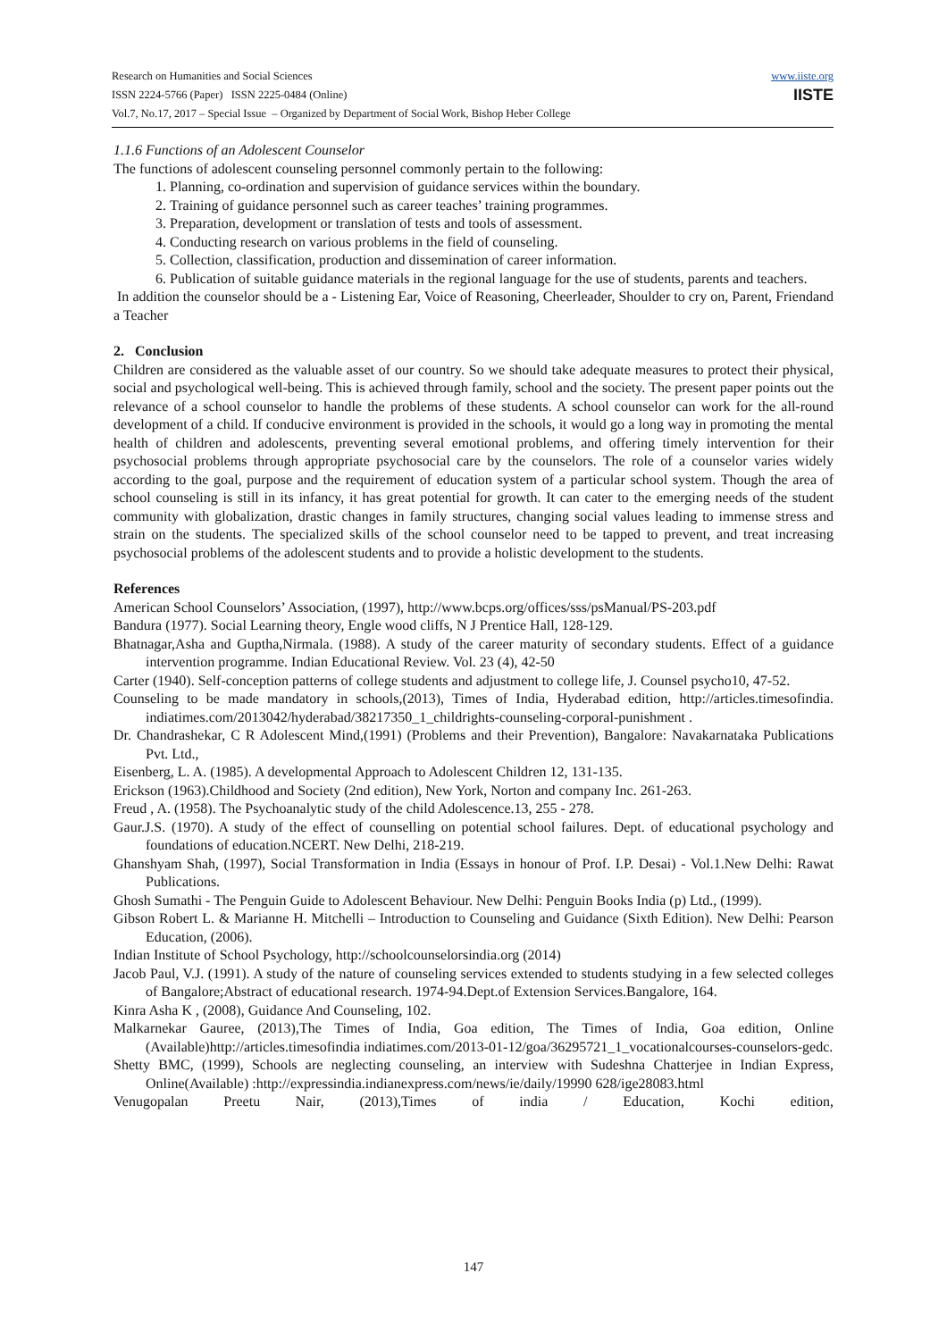www.iiste.org
IISTE
Research on Humanities and Social Sciences
ISSN 2224-5766 (Paper) ISSN 2225-0484 (Online)
Vol.7, No.17, 2017 – Special Issue – Organized by Department of Social Work, Bishop Heber College
1.1.6 Functions of an Adolescent Counselor
The functions of adolescent counseling personnel commonly pertain to the following:
1. Planning, co-ordination and supervision of guidance services within the boundary.
2. Training of guidance personnel such as career teaches’ training programmes.
3. Preparation, development or translation of tests and tools of assessment.
4. Conducting research on various problems in the field of counseling.
5. Collection, classification, production and dissemination of career information.
6. Publication of suitable guidance materials in the regional language for the use of students, parents and teachers.
In addition the counselor should be a - Listening Ear, Voice of Reasoning, Cheerleader, Shoulder to cry on, Parent, Friendand a Teacher
2. Conclusion
Children are considered as the valuable asset of our country. So we should take adequate measures to protect their physical, social and psychological well-being. This is achieved through family, school and the society. The present paper points out the relevance of a school counselor to handle the problems of these students. A school counselor can work for the all-round development of a child. If conducive environment is provided in the schools, it would go a long way in promoting the mental health of children and adolescents, preventing several emotional problems, and offering timely intervention for their psychosocial problems through appropriate psychosocial care by the counselors. The role of a counselor varies widely according to the goal, purpose and the requirement of education system of a particular school system. Though the area of school counseling is still in its infancy, it has great potential for growth. It can cater to the emerging needs of the student community with globalization, drastic changes in family structures, changing social values leading to immense stress and strain on the students. The specialized skills of the school counselor need to be tapped to prevent, and treat increasing psychosocial problems of the adolescent students and to provide a holistic development to the students.
References
American School Counselors’ Association, (1997), http://www.bcps.org/offices/sss/psManual/PS-203.pdf
Bandura (1977). Social Learning theory, Engle wood cliffs, N J Prentice Hall, 128-129.
Bhatnagar,Asha and Guptha,Nirmala. (1988). A study of the career maturity of secondary students. Effect of a guidance intervention programme. Indian Educational Review. Vol. 23 (4), 42-50
Carter (1940). Self-conception patterns of college students and adjustment to college life, J. Counsel psycho10, 47-52.
Counseling to be made mandatory in schools,(2013), Times of India, Hyderabad edition, http://articles.timesofindia. indiatimes.com/2013042/hyderabad/38217350_1_childrights-counseling-corporal-punishment .
Dr. Chandrashekar, C R Adolescent Mind,(1991) (Problems and their Prevention), Bangalore: Navakarnataka Publications Pvt. Ltd.,
Eisenberg, L. A. (1985). A developmental Approach to Adolescent Children 12, 131-135.
Erickson (1963).Childhood and Society (2nd edition), New York, Norton and company Inc. 261-263.
Freud , A. (1958). The Psychoanalytic study of the child Adolescence.13, 255 - 278.
Gaur.J.S. (1970). A study of the effect of counselling on potential school failures. Dept. of educational psychology and foundations of education.NCERT. New Delhi, 218-219.
Ghanshyam Shah, (1997), Social Transformation in India (Essays in honour of Prof. I.P. Desai) - Vol.1.New Delhi: Rawat Publications.
Ghosh Sumathi - The Penguin Guide to Adolescent Behaviour. New Delhi: Penguin Books India (p) Ltd., (1999).
Gibson Robert L. & Marianne H. Mitchelli – Introduction to Counseling and Guidance (Sixth Edition). New Delhi: Pearson Education, (2006).
Indian Institute of School Psychology, http://schoolcounselorsindia.org (2014)
Jacob Paul, V.J. (1991). A study of the nature of counseling services extended to students studying in a few selected colleges of Bangalore;Abstract of educational research. 1974-94.Dept.of Extension Services.Bangalore, 164.
Kinra Asha K , (2008), Guidance And Counseling, 102.
Malkarnekar Gauree, (2013),The Times of India, Goa edition, The Times of India, Goa edition, Online (Available)http://articles.timesofindia indiatimes.com/2013-01-12/goa/36295721_1_vocationalcourses-counselors-gedc.
Shetty BMC, (1999), Schools are neglecting counseling, an interview with Sudeshna Chatterjee in Indian Express, Online(Available) :http://expressindia.indianexpress.com/news/ie/daily/19990 628/ige28083.html
Venugopalan Preetu Nair, (2013),Times of india / Education, Kochi edition,
147